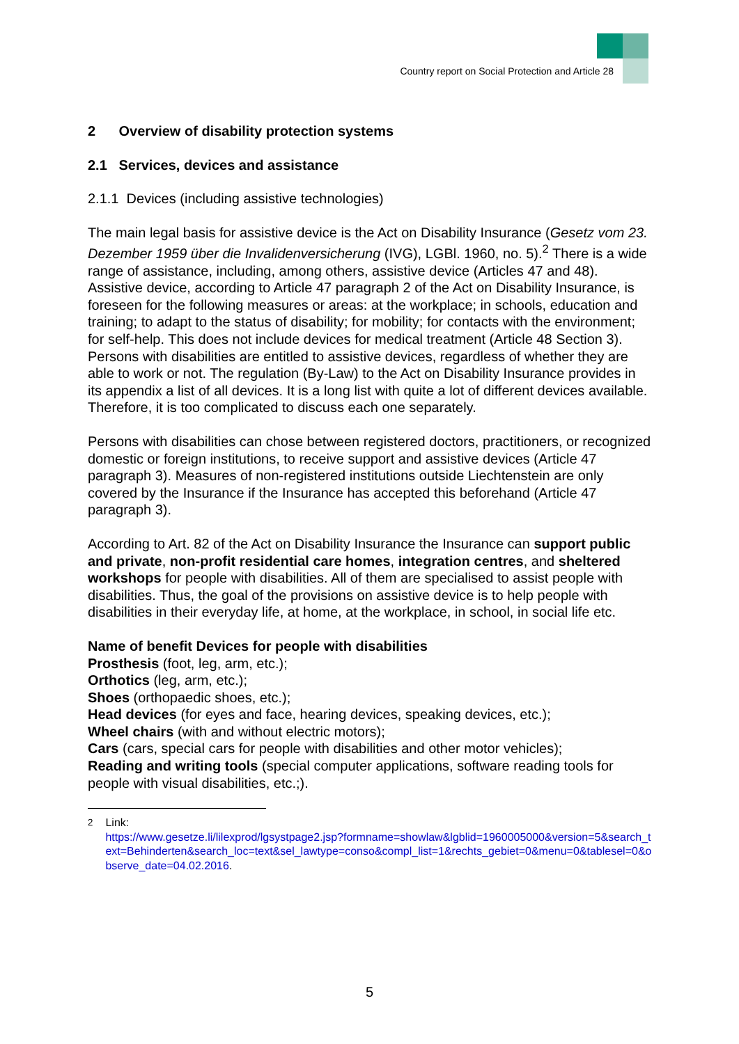Country report on Social Protection and Article 28
2 Overview of disability protection systems
2.1 Services, devices and assistance
2.1.1 Devices (including assistive technologies)
The main legal basis for assistive device is the Act on Disability Insurance (Gesetz vom 23. Dezember 1959 über die Invalidenversicherung (IVG), LGBl. 1960, no. 5).<sup>2</sup> There is a wide range of assistance, including, among others, assistive device (Articles 47 and 48). Assistive device, according to Article 47 paragraph 2 of the Act on Disability Insurance, is foreseen for the following measures or areas: at the workplace; in schools, education and training; to adapt to the status of disability; for mobility; for contacts with the environment; for self-help. This does not include devices for medical treatment (Article 48 Section 3). Persons with disabilities are entitled to assistive devices, regardless of whether they are able to work or not. The regulation (By-Law) to the Act on Disability Insurance provides in its appendix a list of all devices. It is a long list with quite a lot of different devices available. Therefore, it is too complicated to discuss each one separately.
Persons with disabilities can chose between registered doctors, practitioners, or recognized domestic or foreign institutions, to receive support and assistive devices (Article 47 paragraph 3). Measures of non-registered institutions outside Liechtenstein are only covered by the Insurance if the Insurance has accepted this beforehand (Article 47 paragraph 3).
According to Art. 82 of the Act on Disability Insurance the Insurance can support public and private, non-profit residential care homes, integration centres, and sheltered workshops for people with disabilities. All of them are specialised to assist people with disabilities. Thus, the goal of the provisions on assistive device is to help people with disabilities in their everyday life, at home, at the workplace, in school, in social life etc.
Name of benefit Devices for people with disabilities
Prosthesis (foot, leg, arm, etc.);
Orthotics (leg, arm, etc.);
Shoes (orthopaedic shoes, etc.);
Head devices (for eyes and face, hearing devices, speaking devices, etc.);
Wheel chairs (with and without electric motors);
Cars (cars, special cars for people with disabilities and other motor vehicles);
Reading and writing tools (special computer applications, software reading tools for people with visual disabilities, etc.;).
<sup>2</sup> Link:
https://www.gesetze.li/lilexprod/lgsystpage2.jsp?formname=showlaw&lgblid=1960005000&version=5&search_text=Behinderten&search_loc=text&sel_lawtype=conso&compl_list=1&rechts_gebiet=0&menu=0&tablesel=0&observe_date=04.02.2016.
5